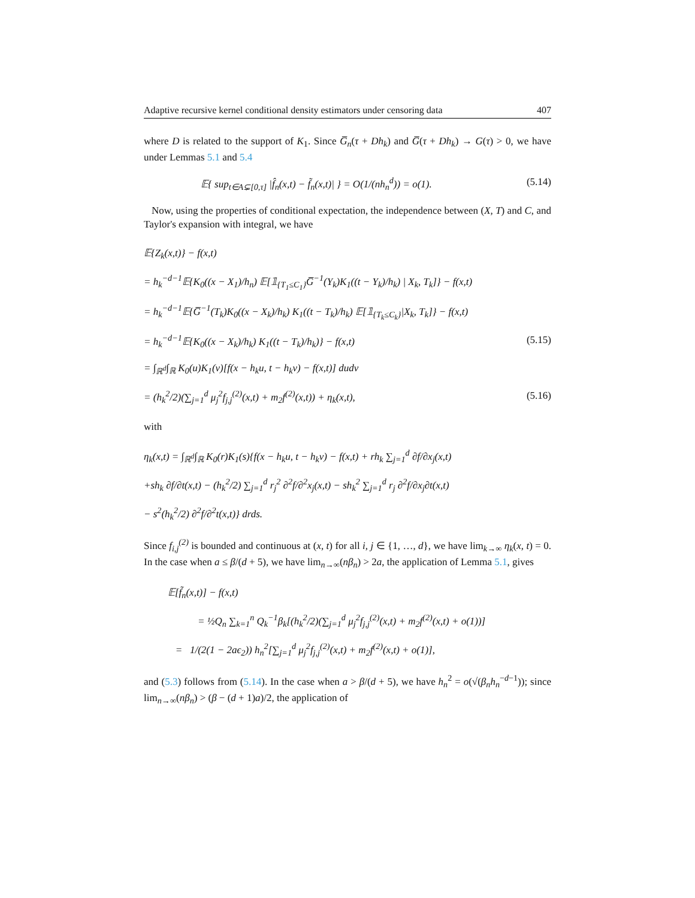Adaptive recursive kernel conditional density estimators under censoring data 407
where D is related to the support of K<sub>1</sub>. Since G̅<sub>n</sub>(τ + Dh<sub>k</sub>) and G̅(τ + Dh<sub>k</sub>) → G(τ) > 0, we have under Lemmas 5.1 and 5.4
𝔼{ sup<sub>t∈A⊊[0,τ]</sub> |f̂<sub>n</sub>(x,t) − f̃<sub>n</sub>(x,t)| } = O(1/(nh<sub>n</sub><sup>d</sup>)) = o(1). (5.14)
Now, using the properties of conditional expectation, the independence between (X, T) and C, and Taylor's expansion with integral, we have
𝔼{Z<sub>k</sub>(x,t)} − f(x,t)
= h<sub>k</sub><sup>−d−1</sup>𝔼{K<sub>0</sub>((x − X<sub>1</sub>)/h<sub>n</sub>) 𝔼[𝟙<sub>{T<sub>1</sub>≤C<sub>1</sub>}</sub>G̅<sup>−1</sup>(Y<sub>k</sub>)K<sub>1</sub>((t − Y<sub>k</sub>)/h<sub>k</sub>) | X<sub>k</sub>, T<sub>k</sub>]} − f(x,t)
= h<sub>k</sub><sup>−d−1</sup>𝔼{G̅<sup>−1</sup>(T<sub>k</sub>)K<sub>0</sub>((x − X<sub>k</sub>)/h<sub>k</sub>) K<sub>1</sub>((t − T<sub>k</sub>)/h<sub>k</sub>) 𝔼[𝟙<sub>{T<sub>k</sub>≤C<sub>k</sub>}</sub>|X<sub>k</sub>, T<sub>k</sub>]} − f(x,t)
= h<sub>k</sub><sup>−d−1</sup>𝔼{K<sub>0</sub>((x − X<sub>k</sub>)/h<sub>k</sub>) K<sub>1</sub>((t − T<sub>k</sub>)/h<sub>k</sub>)} − f(x,t) (5.15)
= ∫<sub>ℝ<sup>d</sup></sub>∫<sub>ℝ</sub> K<sub>0</sub>(u)K<sub>1</sub>(v)[f(x − h<sub>k</sub>u, t − h<sub>k</sub>v) − f(x,t)] dudv
= (h<sub>k</sub><sup>2</sup>/2)(∑<sub>j=1</sub><sup>d</sup> μ<sub>j</sub><sup>2</sup>f<sub>j,j</sub><sup>(2)</sup>(x,t) + m<sub>2</sub>f<sup>(2)</sup>(x,t)) + η<sub>k</sub>(x,t), (5.16)
with
η<sub>k</sub>(x,t) = ∫<sub>ℝ<sup>d</sup></sub>∫<sub>ℝ</sub> K<sub>0</sub>(r)K<sub>1</sub>(s){f(x − h<sub>k</sub>u, t − h<sub>k</sub>v) − f(x,t) + rh<sub>k</sub> ∑<sub>j=1</sub><sup>d</sup> ∂f/∂x<sub>j</sub>(x,t)
+sh<sub>k</sub> ∂f/∂t(x,t) − (h<sub>k</sub><sup>2</sup>/2) ∑<sub>j=1</sub><sup>d</sup> r<sub>j</sub><sup>2</sup> ∂<sup>2</sup>f/∂<sup>2</sup>x<sub>j</sub>(x,t) − sh<sub>k</sub><sup>2</sup> ∑<sub>j=1</sub><sup>d</sup> r<sub>j</sub> ∂<sup>2</sup>f/∂x<sub>j</sub>∂t(x,t)
− s<sup>2</sup>(h<sub>k</sub><sup>2</sup>/2) ∂<sup>2</sup>f/∂<sup>2</sup>t(x,t)} drds.
Since f<sub>i,j</sub><sup>(2)</sup> is bounded and continuous at (x, t) for all i, j ∈ {1, …, d}, we have lim<sub>k→∞</sub> η<sub>k</sub>(x, t) = 0. In the case when a ≤ β/(d + 5), we have lim<sub>n→∞</sub>(nβ<sub>n</sub>) > 2a, the application of Lemma 5.1, gives
𝔼[f̃<sub>n</sub>(x,t)] − f(x,t)
= ½Q<sub>n</sub> ∑<sub>k=1</sub><sup>n</sup> Q<sub>k</sub><sup>−1</sup>β<sub>k</sub>[(h<sub>k</sub><sup>2</sup>/2)(∑<sub>j=1</sub><sup>d</sup> μ<sub>j</sub><sup>2</sup>f<sub>j,j</sub><sup>(2)</sup>(x,t) + m<sub>2</sub>f<sup>(2)</sup>(x,t) + o(1))]
= 1/(2(1 − 2aϵ<sub>2</sub>)) h<sub>n</sub><sup>2</sup>[∑<sub>j=1</sub><sup>d</sup> μ<sub>j</sub><sup>2</sup>f<sub>j,j</sub><sup>(2)</sup>(x,t) + m<sub>2</sub>f<sup>(2)</sup>(x,t) + o(1)],
and (5.3) follows from (5.14). In the case when a > β/(d + 5), we have h<sub>n</sub><sup>2</sup> = o(√(β<sub>n</sub>h<sub>n</sub><sup>−d−1</sup>)); since lim<sub>n→∞</sub>(nβ<sub>n</sub>) > (β − (d + 1)a)/2, the application of